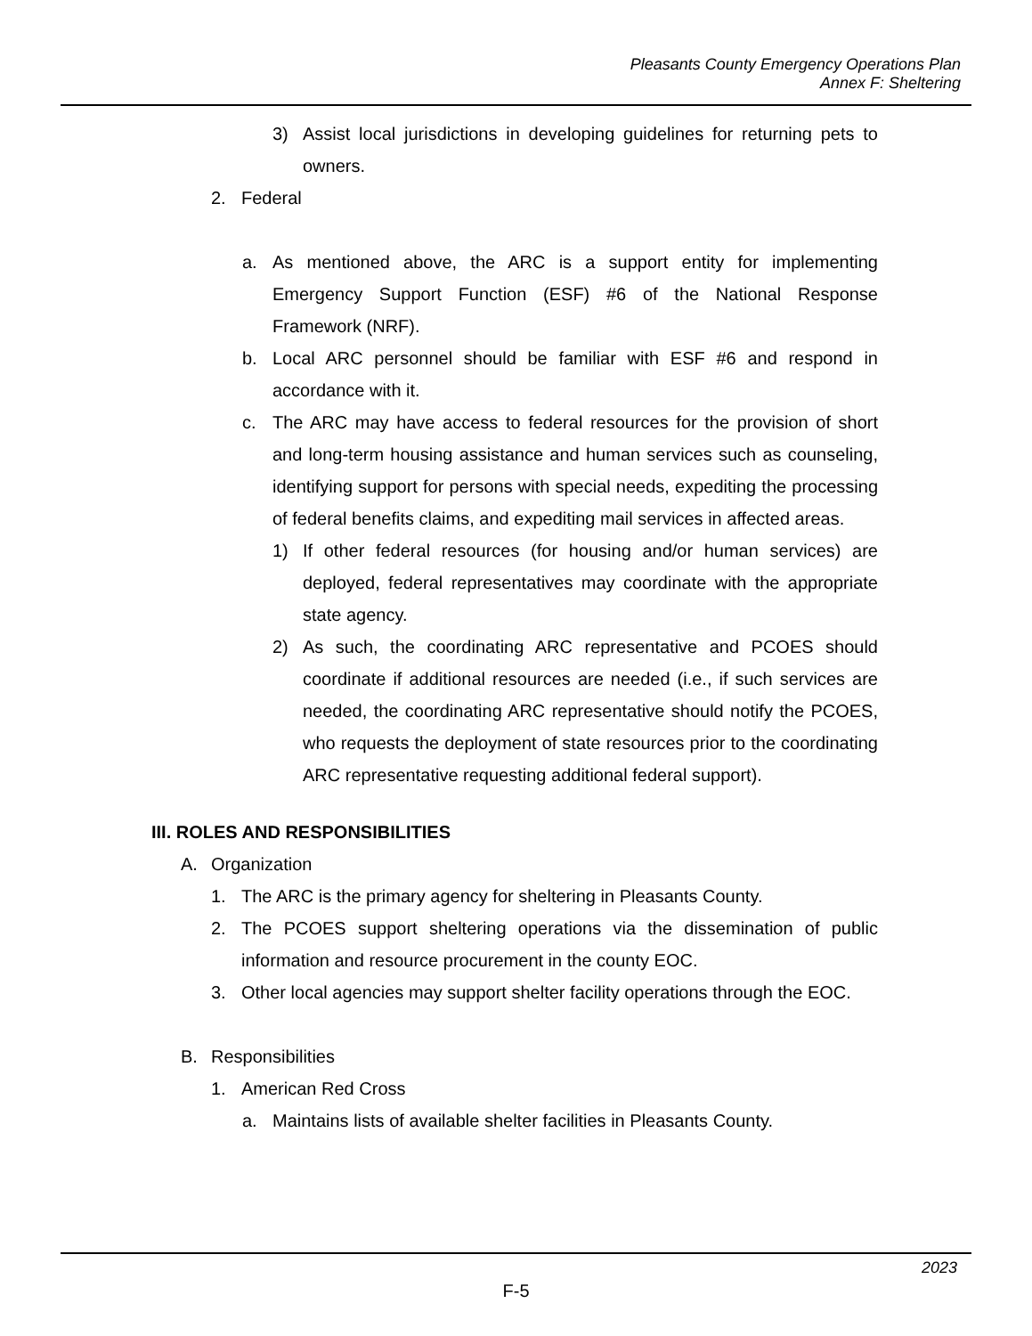Pleasants County Emergency Operations Plan
Annex F: Sheltering
3) Assist local jurisdictions in developing guidelines for returning pets to owners.
2. Federal
a. As mentioned above, the ARC is a support entity for implementing Emergency Support Function (ESF) #6 of the National Response Framework (NRF).
b. Local ARC personnel should be familiar with ESF #6 and respond in accordance with it.
c. The ARC may have access to federal resources for the provision of short and long-term housing assistance and human services such as counseling, identifying support for persons with special needs, expediting the processing of federal benefits claims, and expediting mail services in affected areas.
1) If other federal resources (for housing and/or human services) are deployed, federal representatives may coordinate with the appropriate state agency.
2) As such, the coordinating ARC representative and PCOES should coordinate if additional resources are needed (i.e., if such services are needed, the coordinating ARC representative should notify the PCOES, who requests the deployment of state resources prior to the coordinating ARC representative requesting additional federal support).
III. ROLES AND RESPONSIBILITIES
A. Organization
1. The ARC is the primary agency for sheltering in Pleasants County.
2. The PCOES support sheltering operations via the dissemination of public information and resource procurement in the county EOC.
3. Other local agencies may support shelter facility operations through the EOC.
B. Responsibilities
1. American Red Cross
a. Maintains lists of available shelter facilities in Pleasants County.
2023
F-5